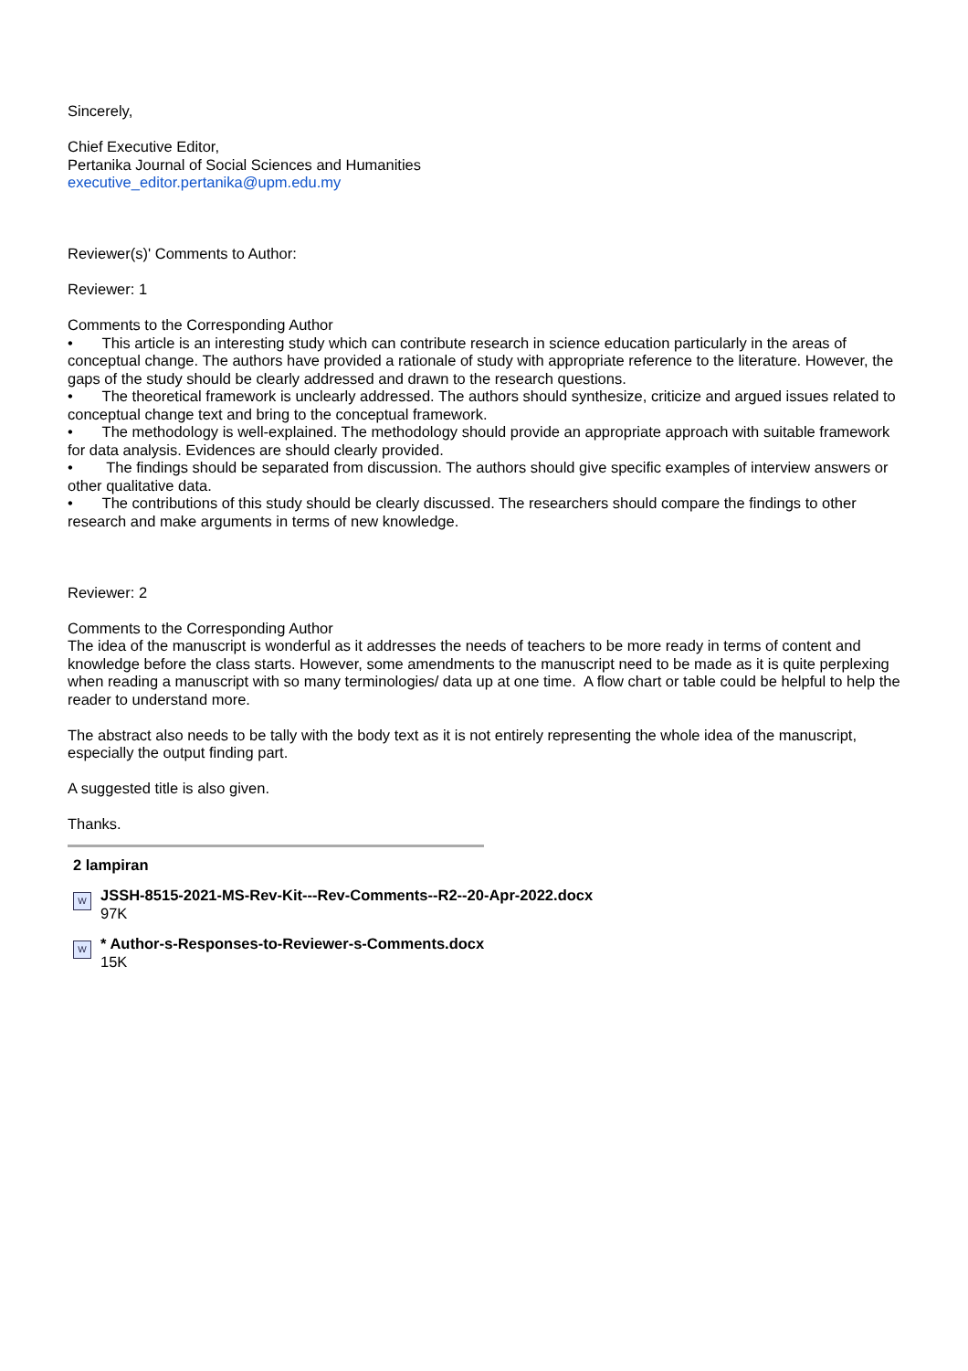Sincerely,
Chief Executive Editor,
Pertanika Journal of Social Sciences and Humanities
executive_editor.pertanika@upm.edu.my
Reviewer(s)' Comments to Author:
Reviewer: 1
Comments to the Corresponding Author
• This article is an interesting study which can contribute research in science education particularly in the areas of conceptual change. The authors have provided a rationale of study with appropriate reference to the literature. However, the gaps of the study should be clearly addressed and drawn to the research questions.
• The theoretical framework is unclearly addressed. The authors should synthesize, criticize and argued issues related to conceptual change text and bring to the conceptual framework.
• The methodology is well-explained. The methodology should provide an appropriate approach with suitable framework for data analysis. Evidences are should clearly provided.
• The findings should be separated from discussion. The authors should give specific examples of interview answers or other qualitative data.
• The contributions of this study should be clearly discussed. The researchers should compare the findings to other research and make arguments in terms of new knowledge.
Reviewer: 2
Comments to the Corresponding Author
The idea of the manuscript is wonderful as it addresses the needs of teachers to be more ready in terms of content and knowledge before the class starts. However, some amendments to the manuscript need to be made as it is quite perplexing when reading a manuscript with so many terminologies/ data up at one time. A flow chart or table could be helpful to help the reader to understand more.
The abstract also needs to be tally with the body text as it is not entirely representing the whole idea of the manuscript, especially the output finding part.
A suggested title is also given.
Thanks.
2 lampiran
W
JSSH-8515-2021-MS-Rev-Kit---Rev-Comments--R2--20-Apr-2022.docx
97K
W
* Author-s-Responses-to-Reviewer-s-Comments.docx
15K